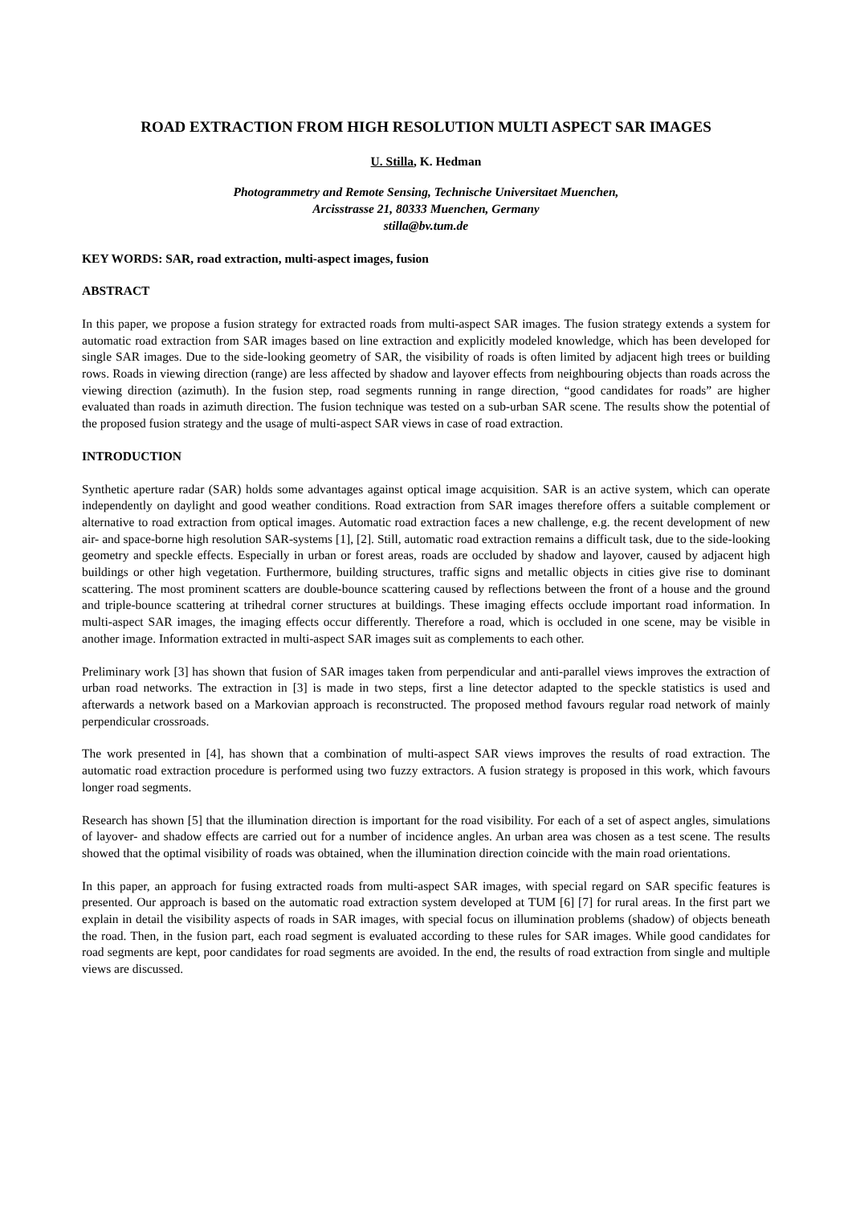ROAD EXTRACTION FROM HIGH RESOLUTION MULTI ASPECT SAR IMAGES
U. Stilla, K. Hedman
Photogrammetry and Remote Sensing, Technische Universitaet Muenchen,
Arcisstrasse 21, 80333 Muenchen, Germany
stilla@bv.tum.de
KEY WORDS: SAR, road extraction, multi-aspect images, fusion
ABSTRACT
In this paper, we propose a fusion strategy for extracted roads from multi-aspect SAR images. The fusion strategy extends a system for automatic road extraction from SAR images based on line extraction and explicitly modeled knowledge, which has been developed for single SAR images. Due to the side-looking geometry of SAR, the visibility of roads is often limited by adjacent high trees or building rows. Roads in viewing direction (range) are less affected by shadow and layover effects from neighbouring objects than roads across the viewing direction (azimuth). In the fusion step, road segments running in range direction, “good candidates for roads” are higher evaluated than roads in azimuth direction. The fusion technique was tested on a sub-urban SAR scene. The results show the potential of the proposed fusion strategy and the usage of multi-aspect SAR views in case of road extraction.
INTRODUCTION
Synthetic aperture radar (SAR) holds some advantages against optical image acquisition. SAR is an active system, which can operate independently on daylight and good weather conditions. Road extraction from SAR images therefore offers a suitable complement or alternative to road extraction from optical images. Automatic road extraction faces a new challenge, e.g. the recent development of new air- and space-borne high resolution SAR-systems [1], [2]. Still, automatic road extraction remains a difficult task, due to the side-looking geometry and speckle effects. Especially in urban or forest areas, roads are occluded by shadow and layover, caused by adjacent high buildings or other high vegetation. Furthermore, building structures, traffic signs and metallic objects in cities give rise to dominant scattering. The most prominent scatters are double-bounce scattering caused by reflections between the front of a house and the ground and triple-bounce scattering at trihedral corner structures at buildings. These imaging effects occlude important road information. In multi-aspect SAR images, the imaging effects occur differently. Therefore a road, which is occluded in one scene, may be visible in another image. Information extracted in multi-aspect SAR images suit as complements to each other.
Preliminary work [3] has shown that fusion of SAR images taken from perpendicular and anti-parallel views improves the extraction of urban road networks. The extraction in [3] is made in two steps, first a line detector adapted to the speckle statistics is used and afterwards a network based on a Markovian approach is reconstructed. The proposed method favours regular road network of mainly perpendicular crossroads.
The work presented in [4], has shown that a combination of multi-aspect SAR views improves the results of road extraction. The automatic road extraction procedure is performed using two fuzzy extractors. A fusion strategy is proposed in this work, which favours longer road segments.
Research has shown [5] that the illumination direction is important for the road visibility. For each of a set of aspect angles, simulations of layover- and shadow effects are carried out for a number of incidence angles. An urban area was chosen as a test scene. The results showed that the optimal visibility of roads was obtained, when the illumination direction coincide with the main road orientations.
In this paper, an approach for fusing extracted roads from multi-aspect SAR images, with special regard on SAR specific features is presented. Our approach is based on the automatic road extraction system developed at TUM [6] [7] for rural areas. In the first part we explain in detail the visibility aspects of roads in SAR images, with special focus on illumination problems (shadow) of objects beneath the road. Then, in the fusion part, each road segment is evaluated according to these rules for SAR images. While good candidates for road segments are kept, poor candidates for road segments are avoided. In the end, the results of road extraction from single and multiple views are discussed.